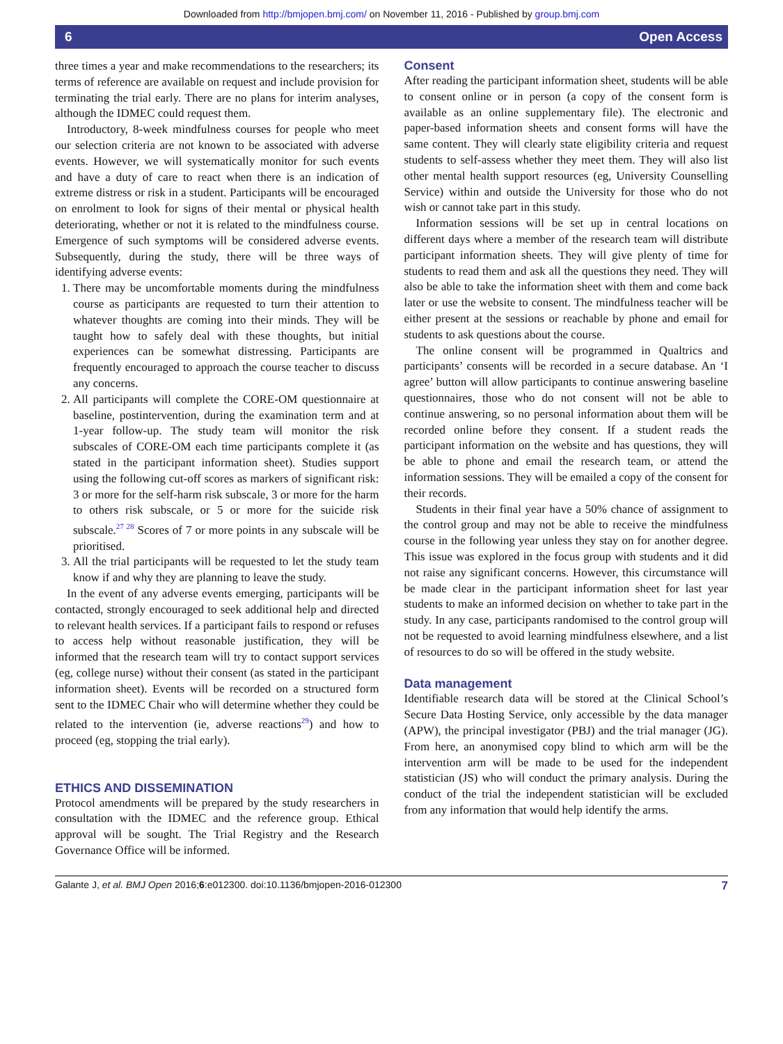Downloaded from http://bmjopen.bmj.com/ on November 11, 2016 - Published by group.bmj.com
6 Open Access
three times a year and make recommendations to the researchers; its terms of reference are available on request and include provision for terminating the trial early. There are no plans for interim analyses, although the IDMEC could request them.
Introductory, 8-week mindfulness courses for people who meet our selection criteria are not known to be associated with adverse events. However, we will systematically monitor for such events and have a duty of care to react when there is an indication of extreme distress or risk in a student. Participants will be encouraged on enrolment to look for signs of their mental or physical health deteriorating, whether or not it is related to the mindfulness course. Emergence of such symptoms will be considered adverse events. Subsequently, during the study, there will be three ways of identifying adverse events:
1. There may be uncomfortable moments during the mindfulness course as participants are requested to turn their attention to whatever thoughts are coming into their minds. They will be taught how to safely deal with these thoughts, but initial experiences can be somewhat distressing. Participants are frequently encouraged to approach the course teacher to discuss any concerns.
2. All participants will complete the CORE-OM questionnaire at baseline, postintervention, during the examination term and at 1-year follow-up. The study team will monitor the risk subscales of CORE-OM each time participants complete it (as stated in the participant information sheet). Studies support using the following cut-off scores as markers of significant risk: 3 or more for the self-harm risk subscale, 3 or more for the harm to others risk subscale, or 5 or more for the suicide risk subscale.<sup>27 28</sup> Scores of 7 or more points in any subscale will be prioritised.
3. All the trial participants will be requested to let the study team know if and why they are planning to leave the study.
In the event of any adverse events emerging, participants will be contacted, strongly encouraged to seek additional help and directed to relevant health services. If a participant fails to respond or refuses to access help without reasonable justification, they will be informed that the research team will try to contact support services (eg, college nurse) without their consent (as stated in the participant information sheet). Events will be recorded on a structured form sent to the IDMEC Chair who will determine whether they could be related to the intervention (ie, adverse reactions<sup>29</sup>) and how to proceed (eg, stopping the trial early).
ETHICS AND DISSEMINATION
Protocol amendments will be prepared by the study researchers in consultation with the IDMEC and the reference group. Ethical approval will be sought. The Trial Registry and the Research Governance Office will be informed.
Consent
After reading the participant information sheet, students will be able to consent online or in person (a copy of the consent form is available as an online supplementary file). The electronic and paper-based information sheets and consent forms will have the same content. They will clearly state eligibility criteria and request students to self-assess whether they meet them. They will also list other mental health support resources (eg, University Counselling Service) within and outside the University for those who do not wish or cannot take part in this study.
Information sessions will be set up in central locations on different days where a member of the research team will distribute participant information sheets. They will give plenty of time for students to read them and ask all the questions they need. They will also be able to take the information sheet with them and come back later or use the website to consent. The mindfulness teacher will be either present at the sessions or reachable by phone and email for students to ask questions about the course.
The online consent will be programmed in Qualtrics and participants’ consents will be recorded in a secure database. An ‘I agree’ button will allow participants to continue answering baseline questionnaires, those who do not consent will not be able to continue answering, so no personal information about them will be recorded online before they consent. If a student reads the participant information on the website and has questions, they will be able to phone and email the research team, or attend the information sessions. They will be emailed a copy of the consent for their records.
Students in their final year have a 50% chance of assignment to the control group and may not be able to receive the mindfulness course in the following year unless they stay on for another degree. This issue was explored in the focus group with students and it did not raise any significant concerns. However, this circumstance will be made clear in the participant information sheet for last year students to make an informed decision on whether to take part in the study. In any case, participants randomised to the control group will not be requested to avoid learning mindfulness elsewhere, and a list of resources to do so will be offered in the study website.
Data management
Identifiable research data will be stored at the Clinical School’s Secure Data Hosting Service, only accessible by the data manager (APW), the principal investigator (PBJ) and the trial manager (JG). From here, an anonymised copy blind to which arm will be the intervention arm will be made to be used for the independent statistician (JS) who will conduct the primary analysis. During the conduct of the trial the independent statistician will be excluded from any information that would help identify the arms.
Galante J, et al. BMJ Open 2016;6:e012300. doi:10.1136/bmjopen-2016-012300 7